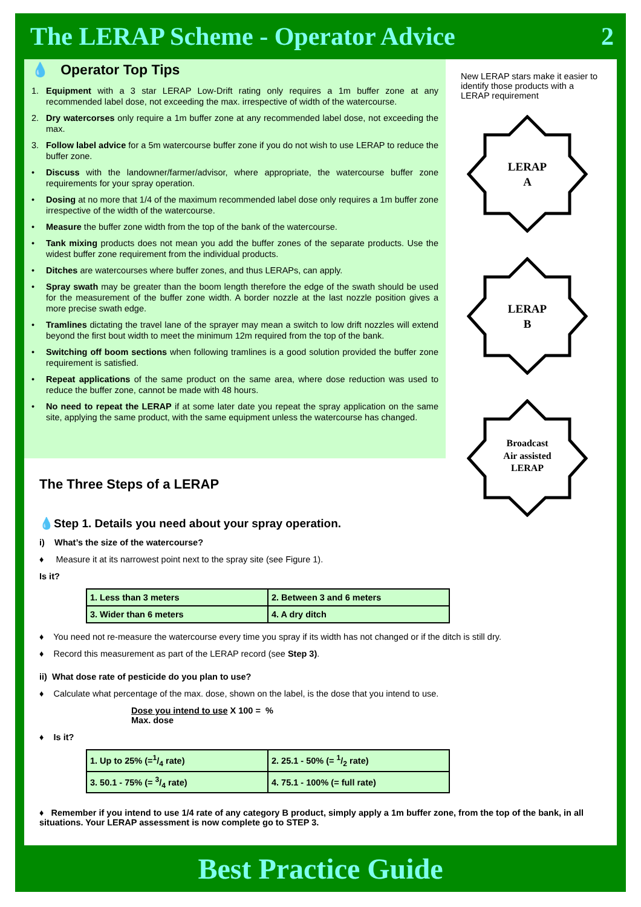The LERAP Scheme - Operator Advice 2
💧 Operator Top Tips
1. Equipment with a 3 star LERAP Low-Drift rating only requires a 1m buffer zone at any recommended label dose, not exceeding the max. irrespective of width of the watercourse.
2. Dry watercorses only require a 1m buffer zone at any recommended label dose, not exceeding the max.
3. Follow label advice for a 5m watercourse buffer zone if you do not wish to use LERAP to reduce the buffer zone.
• Discuss with the landowner/farmer/advisor, where appropriate, the watercourse buffer zone requirements for your spray operation.
• Dosing at no more that 1/4 of the maximum recommended label dose only requires a 1m buffer zone irrespective of the width of the watercourse.
• Measure the buffer zone width from the top of the bank of the watercourse.
• Tank mixing products does not mean you add the buffer zones of the separate products. Use the widest buffer zone requirement from the individual products.
• Ditches are watercourses where buffer zones, and thus LERAPs, can apply.
• Spray swath may be greater than the boom length therefore the edge of the swath should be used for the measurement of the buffer zone width. A border nozzle at the last nozzle position gives a more precise swath edge.
• Tramlines dictating the travel lane of the sprayer may mean a switch to low drift nozzles will extend beyond the first bout width to meet the minimum 12m required from the top of the bank.
• Switching off boom sections when following tramlines is a good solution provided the buffer zone requirement is satisfied.
• Repeat applications of the same product on the same area, where dose reduction was used to reduce the buffer zone, cannot be made with 48 hours.
• No need to repeat the LERAP if at some later date you repeat the spray application on the same site, applying the same product, with the same equipment unless the watercourse has changed.
New LERAP stars make it easier to identify those products with a LERAP requirement
LERAP
A
LERAP
B
Broadcast
Air assisted
LERAP
The Three Steps of a LERAP
💧Step 1. Details you need about your spray operation.
i) What’s the size of the watercourse?
♦ Measure it at its narrowest point next to the spray site (see Figure 1).
Is it?
| 1. Less than 3 meters | 2. Between 3 and 6 meters |
| 3. Wider than 6 meters | 4. A dry ditch |
♦ You need not re-measure the watercourse every time you spray if its width has not changed or if the ditch is still dry.
♦ Record this measurement as part of the LERAP record (see Step 3).
ii) What dose rate of pesticide do you plan to use?
♦ Calculate what percentage of the max. dose, shown on the label, is the dose that you intend to use.
Dose you intend to use X 100 = %
Max. dose
♦ Is it?
| 1. Up to 25% (=1/4 rate) | 2. 25.1 - 50% (= 1/2 rate) |
| 3. 50.1 - 75% (= 3/4 rate) | 4. 75.1 - 100% (= full rate) |
♦ Remember if you intend to use 1/4 rate of any category B product, simply apply a 1m buffer zone, from the top of the bank, in all situations. Your LERAP assessment is now complete go to STEP 3.
Best Practice Guide